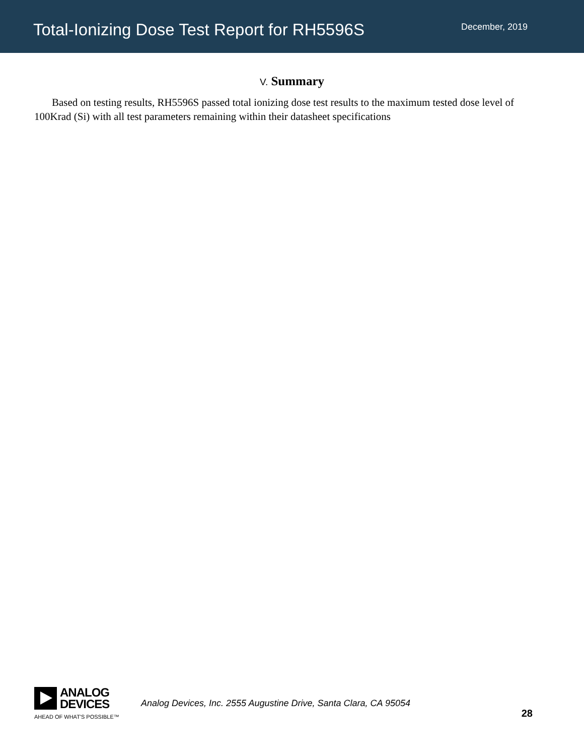Total-Ionizing Dose Test Report for RH5596S
December, 2019
V. Summary
Based on testing results, RH5596S passed total ionizing dose test results to the maximum tested dose level of 100Krad (Si) with all test parameters remaining within their datasheet specifications
ANALOG
DEVICES
AHEAD OF WHAT'S POSSIBLE™
Analog Devices, Inc. 2555 Augustine Drive, Santa Clara, CA 95054
28